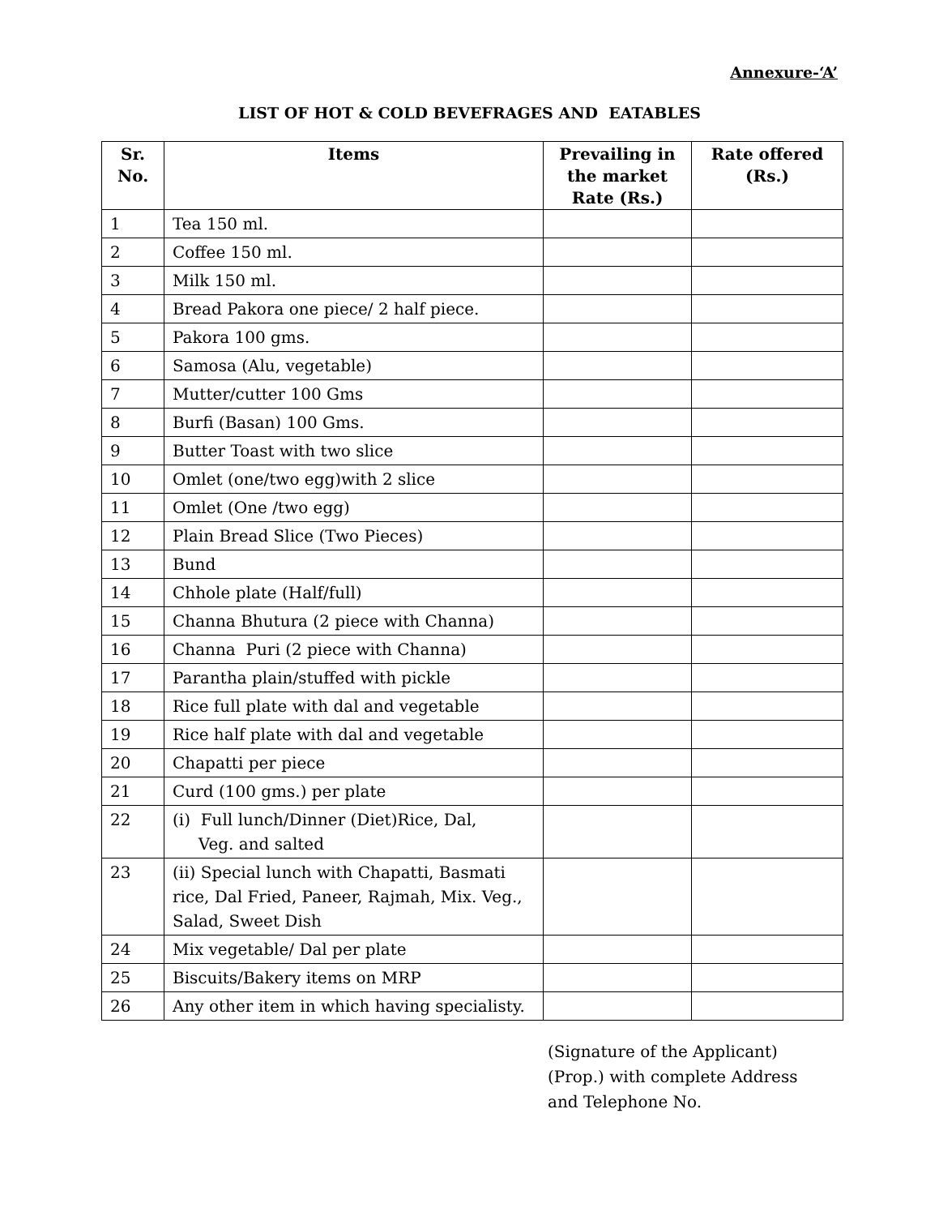Annexure-‘A’
LIST OF HOT & COLD BEVEFRAGES AND EATABLES
| Sr. No. | Items | Prevailing in the market Rate (Rs.) | Rate offered (Rs.) |
| --- | --- | --- | --- |
| 1 | Tea 150 ml. | | |
| 2 | Coffee 150 ml. | | |
| 3 | Milk 150 ml. | | |
| 4 | Bread Pakora one piece/ 2 half piece. | | |
| 5 | Pakora 100 gms. | | |
| 6 | Samosa (Alu, vegetable) | | |
| 7 | Mutter/cutter 100 Gms | | |
| 8 | Burfi (Basan) 100 Gms. | | |
| 9 | Butter Toast with two slice | | |
| 10 | Omlet (one/two egg)with 2 slice | | |
| 11 | Omlet (One /two egg) | | |
| 12 | Plain Bread Slice (Two Pieces) | | |
| 13 | Bund | | |
| 14 | Chhole plate (Half/full) | | |
| 15 | Channa Bhutura (2 piece with Channa) | | |
| 16 | Channa Puri (2 piece with Channa) | | |
| 17 | Parantha plain/stuffed with pickle | | |
| 18 | Rice full plate with dal and vegetable | | |
| 19 | Rice half plate with dal and vegetable | | |
| 20 | Chapatti per piece | | |
| 21 | Curd (100 gms.) per plate | | |
| 22 | (i) Full lunch/Dinner (Diet)Rice, Dal, Veg. and salted | | |
| 23 | (ii) Special lunch with Chapatti, Basmati rice, Dal Fried, Paneer, Rajmah, Mix. Veg., Salad, Sweet Dish | | |
| 24 | Mix vegetable/ Dal per plate | | |
| 25 | Biscuits/Bakery items on MRP | | |
| 26 | Any other item in which having specialisty. | | |
(Signature of the Applicant)
(Prop.) with complete Address
and Telephone No.